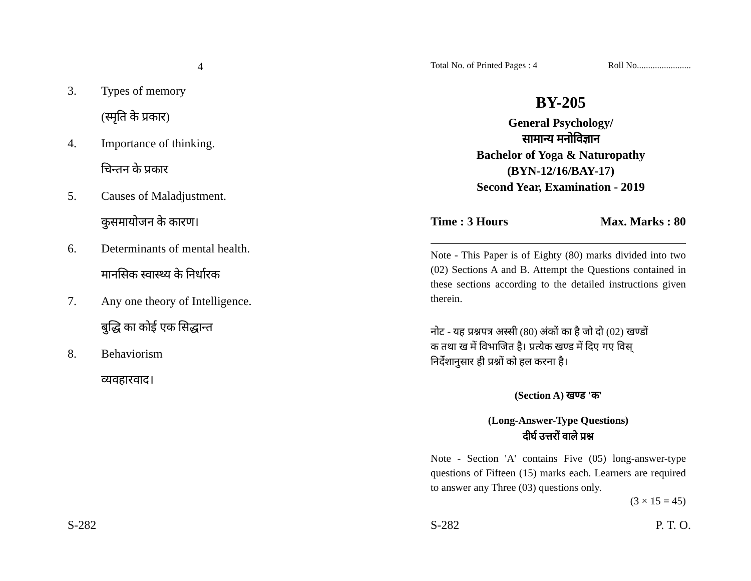4
3. Types of memory
(स्मृति के प्रकार)
4. Importance of thinking.
चिन्तन के प्रकार
5. Causes of Maladjustment.
कुसमायोजन के कारण।
6. Determinants of mental health.
मानसिक स्वास्थ्य के निर्धारक
7. Any one theory of Intelligence.
बुद्धि का कोई एक सिद्धान्त
8. Behaviorism
व्यवहारवाद।
S-282
Total No. of Printed Pages : 4 Roll No........................
BY-205
General Psychology/
सामान्य मनोविज्ञान
Bachelor of Yoga & Naturopathy
(BYN-12/16/BAY-17)
Second Year, Examination - 2019
Time : 3 Hours Max. Marks : 80
Note - This Paper is of Eighty (80) marks divided into two (02) Sections A and B. Attempt the Questions contained in these sections according to the detailed instructions given therein.
नोट - यह प्रश्नपत्र अस्सी (80) अंकों का है जो दो (02) खण्डों
क तथा ख में विभाजित है। प्रत्येक खण्ड में दिए गए विस्
निर्देशानुसार ही प्रश्नों को हल करना है।
(Section A) खण्ड 'क'
(Long-Answer-Type Questions)
दीर्घ उत्तरों वाले प्रश्न
Note - Section 'A' contains Five (05) long-answer-type questions of Fifteen (15) marks each. Learners are required to answer any Three (03) questions only.
(3 × 15 = 45)
S-282 P. T. O.